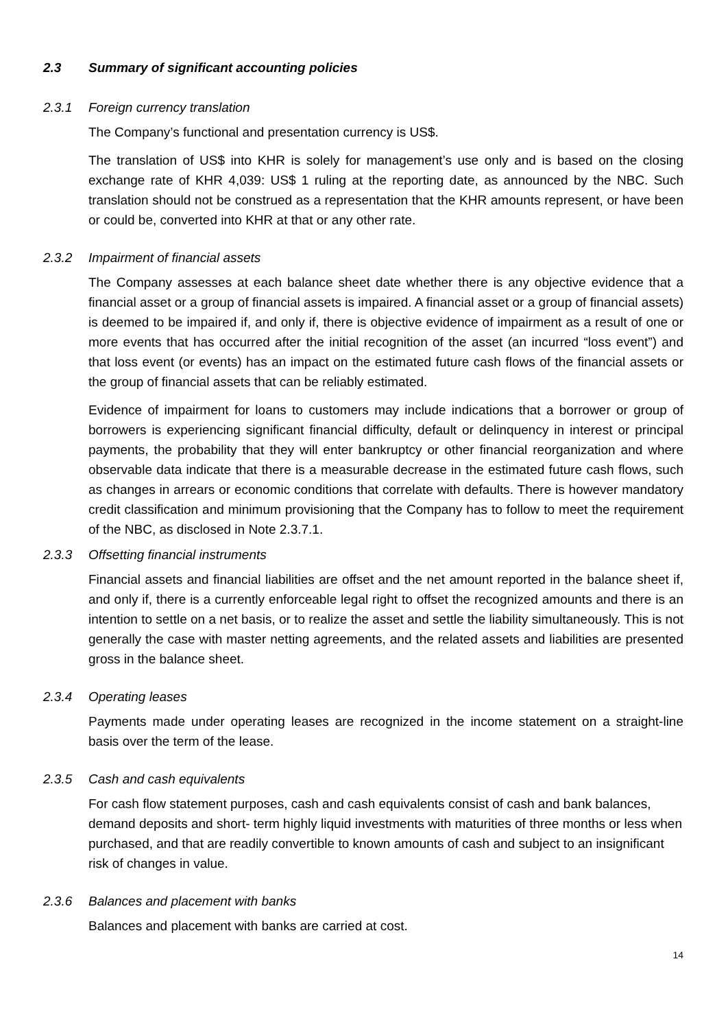2.3 Summary of significant accounting policies
2.3.1 Foreign currency translation
The Company’s functional and presentation currency is US$.
The translation of US$ into KHR is solely for management’s use only and is based on the closing exchange rate of KHR 4,039: US$ 1 ruling at the reporting date, as announced by the NBC. Such translation should not be construed as a representation that the KHR amounts represent, or have been or could be, converted into KHR at that or any other rate.
2.3.2 Impairment of financial assets
The Company assesses at each balance sheet date whether there is any objective evidence that a financial asset or a group of financial assets is impaired. A financial asset or a group of financial assets) is deemed to be impaired if, and only if, there is objective evidence of impairment as a result of one or more events that has occurred after the initial recognition of the asset (an incurred “loss event”) and that loss event (or events) has an impact on the estimated future cash flows of the financial assets or the group of financial assets that can be reliably estimated.
Evidence of impairment for loans to customers may include indications that a borrower or group of borrowers is experiencing significant financial difficulty, default or delinquency in interest or principal payments, the probability that they will enter bankruptcy or other financial reorganization and where observable data indicate that there is a measurable decrease in the estimated future cash flows, such as changes in arrears or economic conditions that correlate with defaults. There is however mandatory credit classification and minimum provisioning that the Company has to follow to meet the requirement of the NBC, as disclosed in Note 2.3.7.1.
2.3.3 Offsetting financial instruments
Financial assets and financial liabilities are offset and the net amount reported in the balance sheet if, and only if, there is a currently enforceable legal right to offset the recognized amounts and there is an intention to settle on a net basis, or to realize the asset and settle the liability simultaneously. This is not generally the case with master netting agreements, and the related assets and liabilities are presented gross in the balance sheet.
2.3.4 Operating leases
Payments made under operating leases are recognized in the income statement on a straight-line basis over the term of the lease.
2.3.5 Cash and cash equivalents
For cash flow statement purposes, cash and cash equivalents consist of cash and bank balances, demand deposits and short- term highly liquid investments with maturities of three months or less when purchased, and that are readily convertible to known amounts of cash and subject to an insignificant risk of changes in value.
2.3.6 Balances and placement with banks
Balances and placement with banks are carried at cost.
14